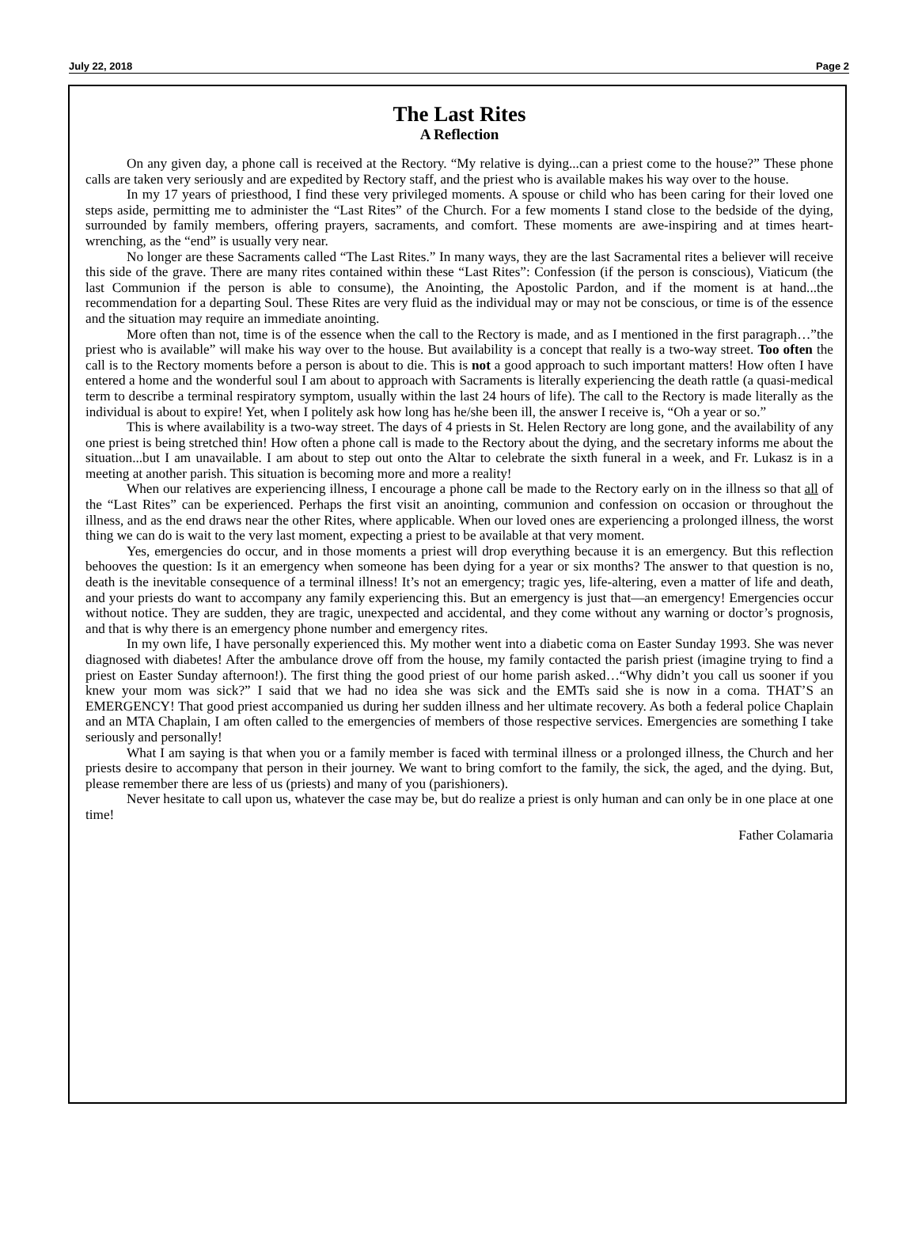July 22, 2018 Page 2
The Last Rites
A Reflection
On any given day, a phone call is received at the Rectory. “My relative is dying...can a priest come to the house?” These phone calls are taken very seriously and are expedited by Rectory staff, and the priest who is available makes his way over to the house.
In my 17 years of priesthood, I find these very privileged moments. A spouse or child who has been caring for their loved one steps aside, permitting me to administer the “Last Rites” of the Church. For a few moments I stand close to the bedside of the dying, surrounded by family members, offering prayers, sacraments, and comfort. These moments are awe-inspiring and at times heart-wrenching, as the “end” is usually very near.
No longer are these Sacraments called “The Last Rites.” In many ways, they are the last Sacramental rites a believer will receive this side of the grave. There are many rites contained within these “Last Rites”: Confession (if the person is conscious), Viaticum (the last Communion if the person is able to consume), the Anointing, the Apostolic Pardon, and if the moment is at hand...the recommendation for a departing Soul. These Rites are very fluid as the individual may or may not be conscious, or time is of the essence and the situation may require an immediate anointing.
More often than not, time is of the essence when the call to the Rectory is made, and as I mentioned in the first paragraph…”the priest who is available” will make his way over to the house. But availability is a concept that really is a two-way street. Too often the call is to the Rectory moments before a person is about to die. This is not a good approach to such important matters! How often I have entered a home and the wonderful soul I am about to approach with Sacraments is literally experiencing the death rattle (a quasi-medical term to describe a terminal respiratory symptom, usually within the last 24 hours of life). The call to the Rectory is made literally as the individual is about to expire! Yet, when I politely ask how long has he/she been ill, the answer I receive is, “Oh a year or so.”
This is where availability is a two-way street. The days of 4 priests in St. Helen Rectory are long gone, and the availability of any one priest is being stretched thin! How often a phone call is made to the Rectory about the dying, and the secretary informs me about the situation...but I am unavailable. I am about to step out onto the Altar to celebrate the sixth funeral in a week, and Fr. Lukasz is in a meeting at another parish. This situation is becoming more and more a reality!
When our relatives are experiencing illness, I encourage a phone call be made to the Rectory early on in the illness so that all of the “Last Rites” can be experienced. Perhaps the first visit an anointing, communion and confession on occasion or throughout the illness, and as the end draws near the other Rites, where applicable. When our loved ones are experiencing a prolonged illness, the worst thing we can do is wait to the very last moment, expecting a priest to be available at that very moment.
Yes, emergencies do occur, and in those moments a priest will drop everything because it is an emergency. But this reflection behooves the question: Is it an emergency when someone has been dying for a year or six months? The answer to that question is no, death is the inevitable consequence of a terminal illness! It’s not an emergency; tragic yes, life-altering, even a matter of life and death, and your priests do want to accompany any family experiencing this. But an emergency is just that—an emergency! Emergencies occur without notice. They are sudden, they are tragic, unexpected and accidental, and they come without any warning or doctor’s prognosis, and that is why there is an emergency phone number and emergency rites.
In my own life, I have personally experienced this. My mother went into a diabetic coma on Easter Sunday 1993. She was never diagnosed with diabetes! After the ambulance drove off from the house, my family contacted the parish priest (imagine trying to find a priest on Easter Sunday afternoon!). The first thing the good priest of our home parish asked…“Why didn’t you call us sooner if you knew your mom was sick?” I said that we had no idea she was sick and the EMTs said she is now in a coma. THAT’S an EMERGENCY! That good priest accompanied us during her sudden illness and her ultimate recovery. As both a federal police Chaplain and an MTA Chaplain, I am often called to the emergencies of members of those respective services. Emergencies are something I take seriously and personally!
What I am saying is that when you or a family member is faced with terminal illness or a prolonged illness, the Church and her priests desire to accompany that person in their journey. We want to bring comfort to the family, the sick, the aged, and the dying. But, please remember there are less of us (priests) and many of you (parishioners).
Never hesitate to call upon us, whatever the case may be, but do realize a priest is only human and can only be in one place at one time!
Father Colamaria